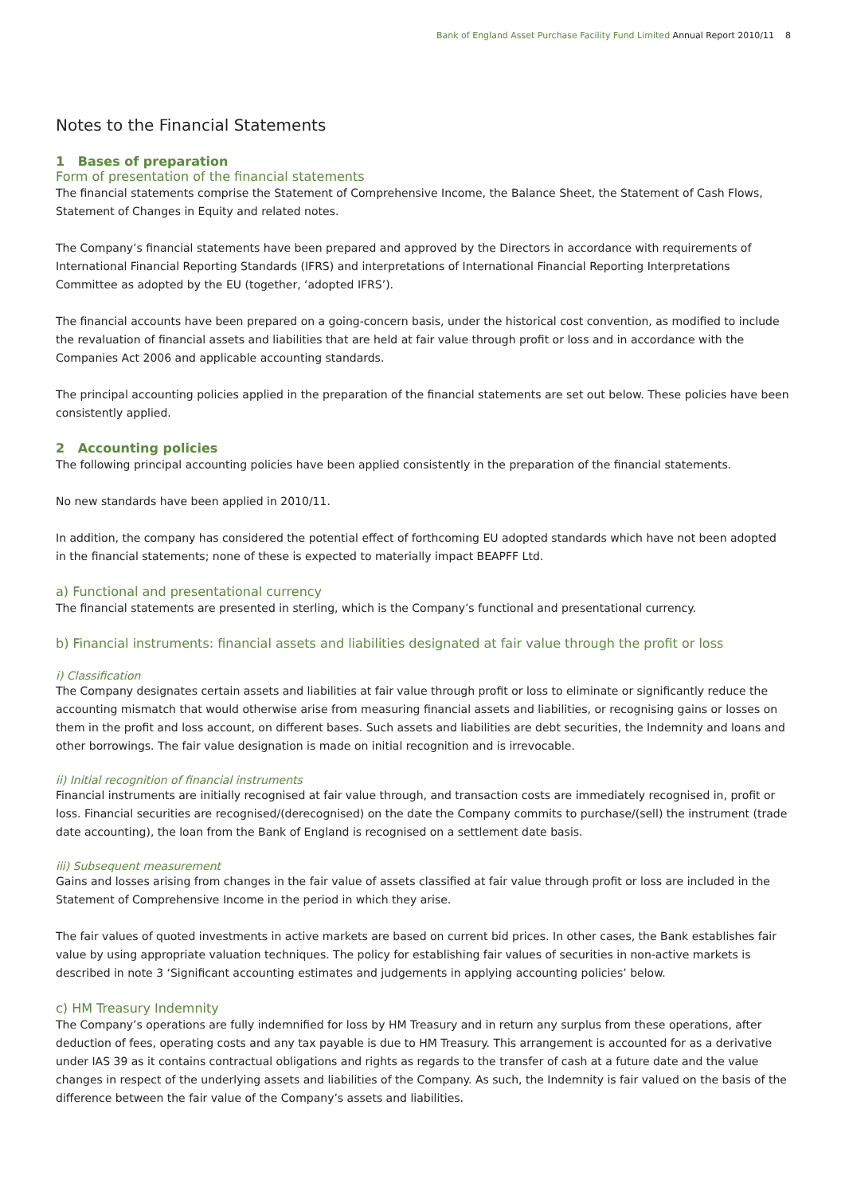Bank of England Asset Purchase Facility Fund Limited Annual Report 2010/11 8
Notes to the Financial Statements
1 Bases of preparation
Form of presentation of the financial statements
The financial statements comprise the Statement of Comprehensive Income, the Balance Sheet, the Statement of Cash Flows, Statement of Changes in Equity and related notes.
The Company’s financial statements have been prepared and approved by the Directors in accordance with requirements of International Financial Reporting Standards (IFRS) and interpretations of International Financial Reporting Interpretations Committee as adopted by the EU (together, ‘adopted IFRS’).
The financial accounts have been prepared on a going-concern basis, under the historical cost convention, as modified to include the revaluation of financial assets and liabilities that are held at fair value through profit or loss and in accordance with the Companies Act 2006 and applicable accounting standards.
The principal accounting policies applied in the preparation of the financial statements are set out below. These policies have been consistently applied.
2 Accounting policies
The following principal accounting policies have been applied consistently in the preparation of the financial statements.
No new standards have been applied in 2010/11.
In addition, the company has considered the potential effect of forthcoming EU adopted standards which have not been adopted in the financial statements; none of these is expected to materially impact BEAPFF Ltd.
a) Functional and presentational currency
The financial statements are presented in sterling, which is the Company’s functional and presentational currency.
b) Financial instruments: financial assets and liabilities designated at fair value through the profit or loss
i) Classification
The Company designates certain assets and liabilities at fair value through profit or loss to eliminate or significantly reduce the accounting mismatch that would otherwise arise from measuring financial assets and liabilities, or recognising gains or losses on them in the profit and loss account, on different bases. Such assets and liabilities are debt securities, the Indemnity and loans and other borrowings. The fair value designation is made on initial recognition and is irrevocable.
ii) Initial recognition of financial instruments
Financial instruments are initially recognised at fair value through, and transaction costs are immediately recognised in, profit or loss. Financial securities are recognised/(derecognised) on the date the Company commits to purchase/(sell) the instrument (trade date accounting), the loan from the Bank of England is recognised on a settlement date basis.
iii) Subsequent measurement
Gains and losses arising from changes in the fair value of assets classified at fair value through profit or loss are included in the Statement of Comprehensive Income in the period in which they arise.
The fair values of quoted investments in active markets are based on current bid prices. In other cases, the Bank establishes fair value by using appropriate valuation techniques. The policy for establishing fair values of securities in non-active markets is described in note 3 ‘Significant accounting estimates and judgements in applying accounting policies’ below.
c) HM Treasury Indemnity
The Company’s operations are fully indemnified for loss by HM Treasury and in return any surplus from these operations, after deduction of fees, operating costs and any tax payable is due to HM Treasury. This arrangement is accounted for as a derivative under IAS 39 as it contains contractual obligations and rights as regards to the transfer of cash at a future date and the value changes in respect of the underlying assets and liabilities of the Company. As such, the Indemnity is fair valued on the basis of the difference between the fair value of the Company’s assets and liabilities.